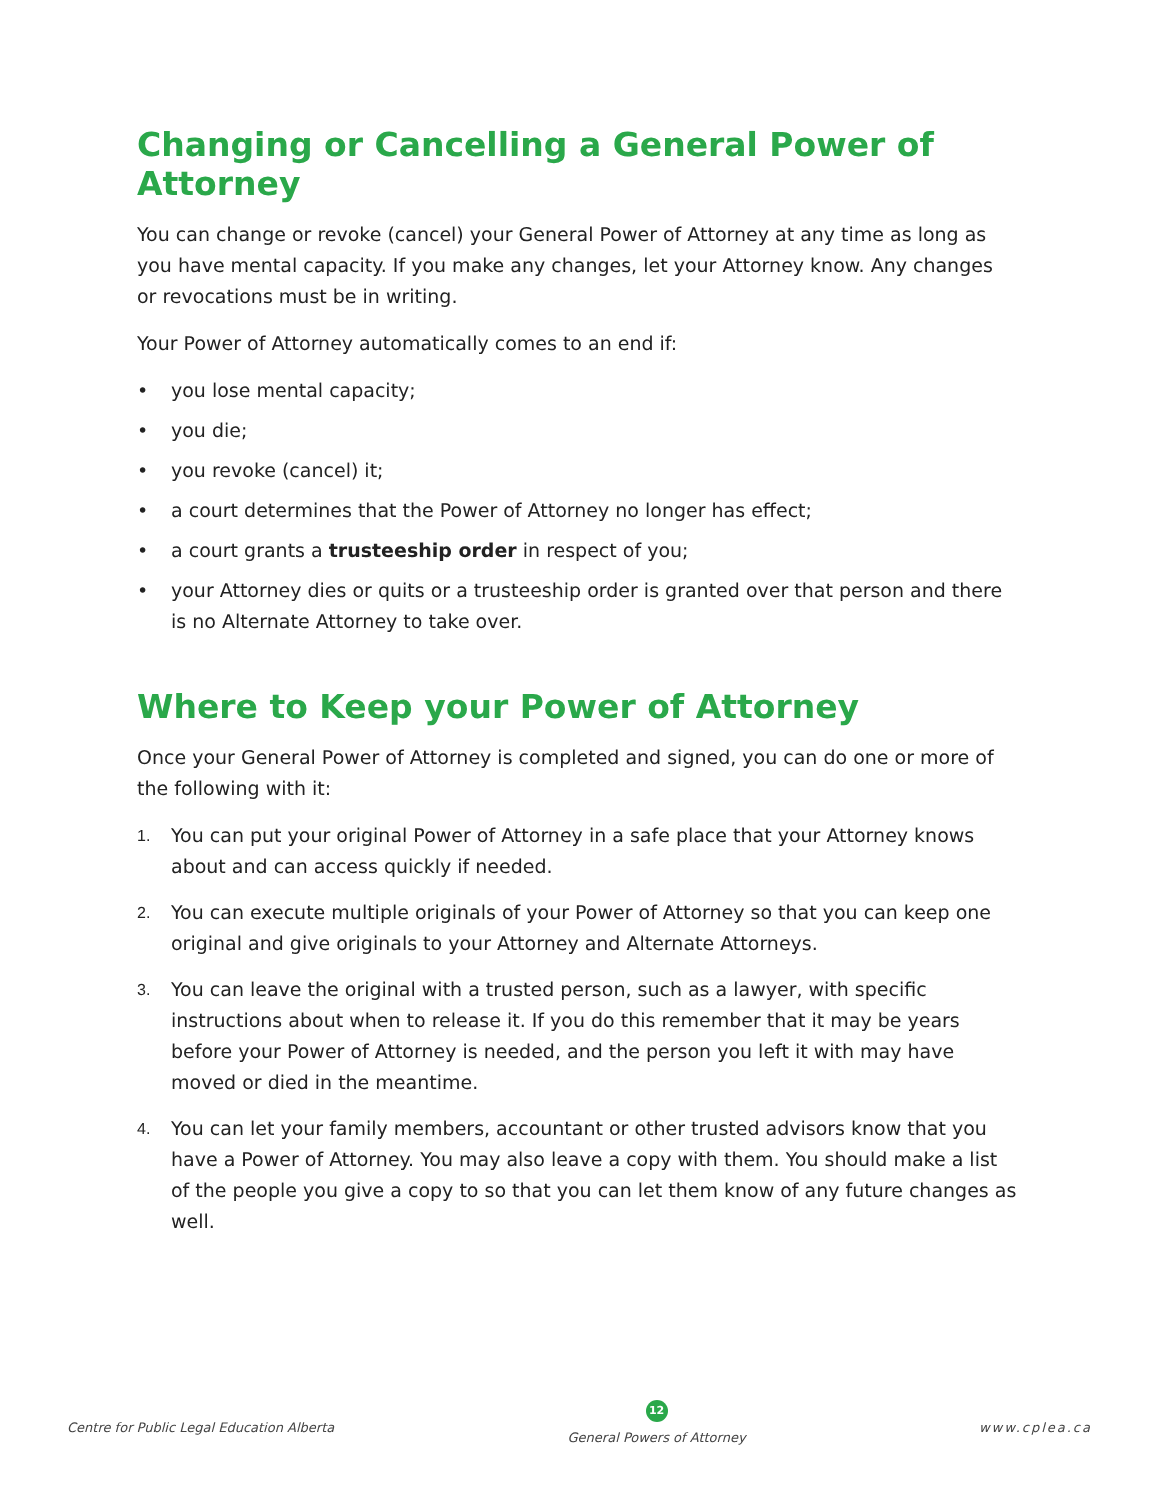Changing or Cancelling a General Power of Attorney
You can change or revoke (cancel) your General Power of Attorney at any time as long as you have mental capacity. If you make any changes, let your Attorney know. Any changes or revocations must be in writing.
Your Power of Attorney automatically comes to an end if:
• you lose mental capacity;
• you die;
• you revoke (cancel) it;
• a court determines that the Power of Attorney no longer has effect;
• a court grants a trusteeship order in respect of you;
• your Attorney dies or quits or a trusteeship order is granted over that person and there is no Alternate Attorney to take over.
Where to Keep your Power of Attorney
Once your General Power of Attorney is completed and signed, you can do one or more of the following with it:
1. You can put your original Power of Attorney in a safe place that your Attorney knows about and can access quickly if needed.
2. You can execute multiple originals of your Power of Attorney so that you can keep one original and give originals to your Attorney and Alternate Attorneys.
3. You can leave the original with a trusted person, such as a lawyer, with specific instructions about when to release it. If you do this remember that it may be years before your Power of Attorney is needed, and the person you left it with may have moved or died in the meantime.
4. You can let your family members, accountant or other trusted advisors know that you have a Power of Attorney. You may also leave a copy with them. You should make a list of the people you give a copy to so that you can let them know of any future changes as well.
Centre for Public Legal Education Alberta
12
General Powers of Attorney
www.cplea.ca